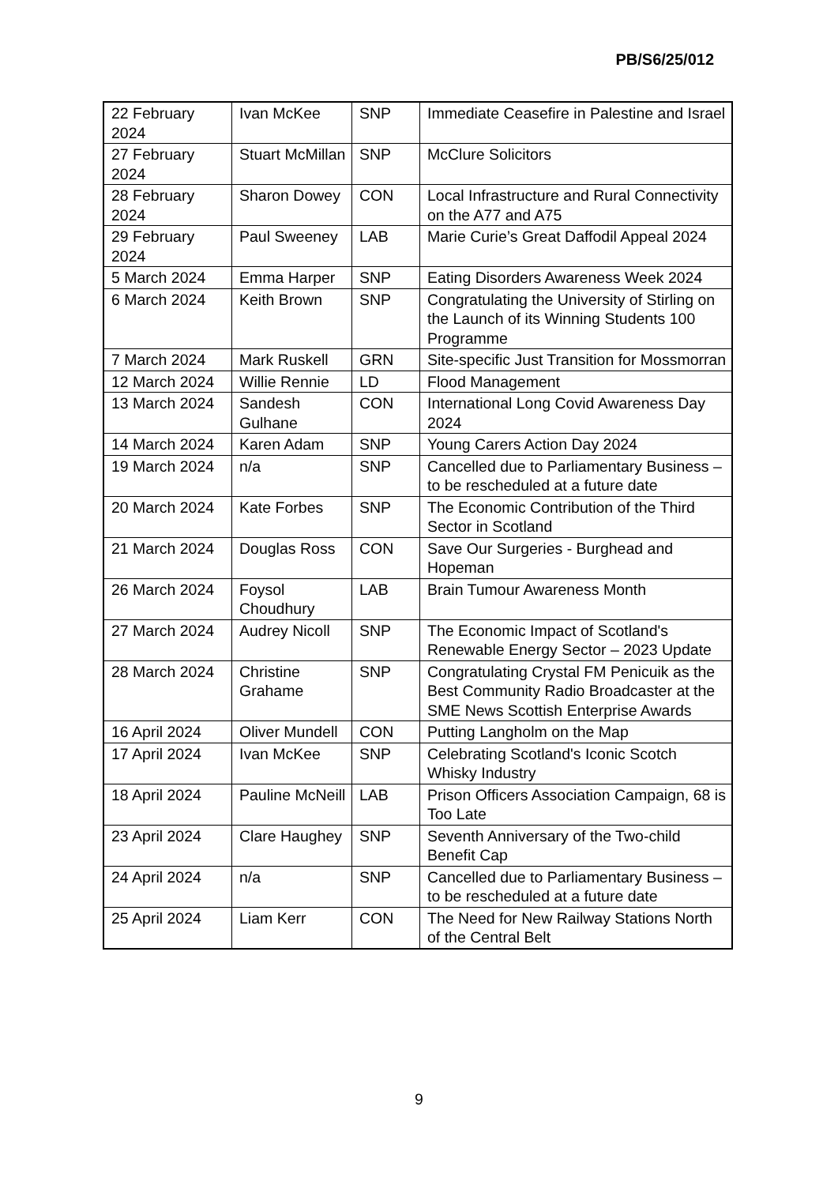PB/S6/25/012
| 22 February 2024 | Ivan McKee | SNP | Immediate Ceasefire in Palestine and Israel |
| 27 February 2024 | Stuart McMillan | SNP | McClure Solicitors |
| 28 February 2024 | Sharon Dowey | CON | Local Infrastructure and Rural Connectivity on the A77 and A75 |
| 29 February 2024 | Paul Sweeney | LAB | Marie Curie’s Great Daffodil Appeal 2024 |
| 5 March 2024 | Emma Harper | SNP | Eating Disorders Awareness Week 2024 |
| 6 March 2024 | Keith Brown | SNP | Congratulating the University of Stirling on the Launch of its Winning Students 100 Programme |
| 7 March 2024 | Mark Ruskell | GRN | Site-specific Just Transition for Mossmorran |
| 12 March 2024 | Willie Rennie | LD | Flood Management |
| 13 March 2024 | Sandesh Gulhane | CON | International Long Covid Awareness Day 2024 |
| 14 March 2024 | Karen Adam | SNP | Young Carers Action Day 2024 |
| 19 March 2024 | n/a | SNP | Cancelled due to Parliamentary Business – to be rescheduled at a future date |
| 20 March 2024 | Kate Forbes | SNP | The Economic Contribution of the Third Sector in Scotland |
| 21 March 2024 | Douglas Ross | CON | Save Our Surgeries - Burghead and Hopeman |
| 26 March 2024 | Foysol Choudhury | LAB | Brain Tumour Awareness Month |
| 27 March 2024 | Audrey Nicoll | SNP | The Economic Impact of Scotland's Renewable Energy Sector – 2023 Update |
| 28 March 2024 | Christine Grahame | SNP | Congratulating Crystal FM Penicuik as the Best Community Radio Broadcaster at the SME News Scottish Enterprise Awards |
| 16 April 2024 | Oliver Mundell | CON | Putting Langholm on the Map |
| 17 April 2024 | Ivan McKee | SNP | Celebrating Scotland's Iconic Scotch Whisky Industry |
| 18 April 2024 | Pauline McNeill | LAB | Prison Officers Association Campaign, 68 is Too Late |
| 23 April 2024 | Clare Haughey | SNP | Seventh Anniversary of the Two-child Benefit Cap |
| 24 April 2024 | n/a | SNP | Cancelled due to Parliamentary Business – to be rescheduled at a future date |
| 25 April 2024 | Liam Kerr | CON | The Need for New Railway Stations North of the Central Belt |
9